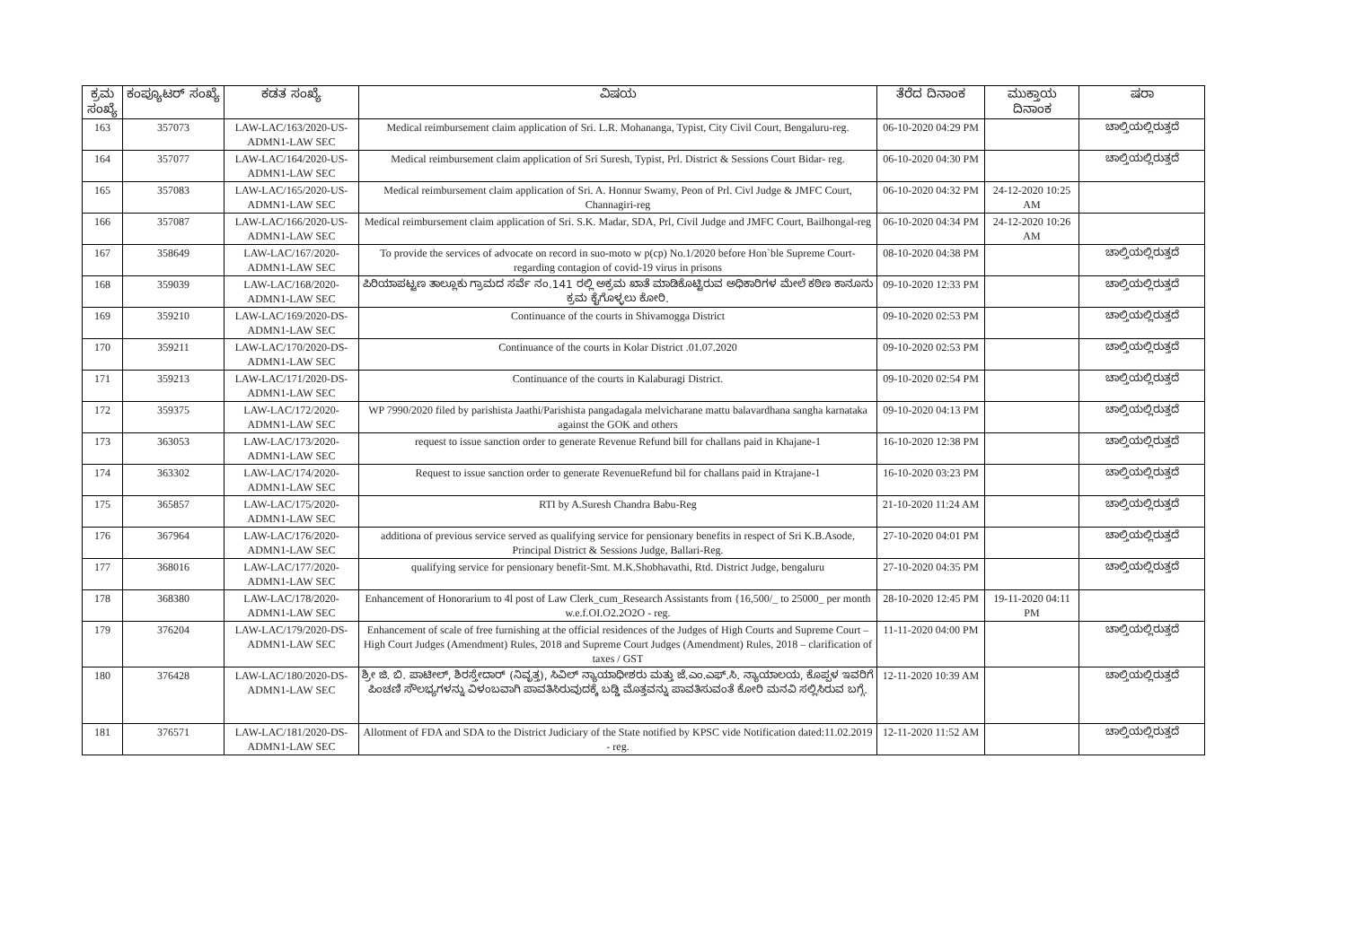| ಕ್ರಮ ಸಂಖ್ಯೆ | ಕಂಪ್ಯೂಟರ್ ಸಂಖ್ಯೆ | ಕಡತ ಸಂಖ್ಯೆ | ವಿಷಯ | ತೆರೆದ ದಿನಾಂಕ | ಮುಕ್ತಾಯ ದಿನಾಂಕ | ಷರಾ |
| --- | --- | --- | --- | --- | --- | --- |
| 163 | 357073 | LAW-LAC/163/2020-US-ADMN1-LAW SEC | Medical reimbursement claim application of Sri. L.R. Mohananga, Typist, City Civil Court, Bengaluru-reg. | 06-10-2020 04:29 PM | | ಚಾಲ್ತಿಯಲ್ಲಿರುತ್ತದೆ |
| 164 | 357077 | LAW-LAC/164/2020-US-ADMN1-LAW SEC | Medical reimbursement claim application of Sri Suresh, Typist, Prl. District & Sessions Court Bidar- reg. | 06-10-2020 04:30 PM | | ಚಾಲ್ತಿಯಲ್ಲಿರುತ್ತದೆ |
| 165 | 357083 | LAW-LAC/165/2020-US-ADMN1-LAW SEC | Medical reimbursement claim application of Sri. A. Honnur Swamy, Peon of Prl. Civl Judge & JMFC Court, Channagiri-reg | 06-10-2020 04:32 PM | 24-12-2020 10:25 AM | |
| 166 | 357087 | LAW-LAC/166/2020-US-ADMN1-LAW SEC | Medical reimbursement claim application of Sri. S.K. Madar, SDA, Prl, Civil Judge and JMFC Court, Bailhongal-reg | 06-10-2020 04:34 PM | 24-12-2020 10:26 AM | |
| 167 | 358649 | LAW-LAC/167/2020-ADMN1-LAW SEC | To provide the services of advocate on record in suo-moto w p(cp) No.1/2020 before Hon`ble Supreme Court-regarding contagion of covid-19 virus in prisons | 08-10-2020 04:38 PM | | ಚಾಲ್ತಿಯಲ್ಲಿರುತ್ತದೆ |
| 168 | 359039 | LAW-LAC/168/2020-ADMN1-LAW SEC | ಪಿರಿಯಾಪಟ್ಟಣ ತಾಲ್ಲೂಕು ಗ್ರಾಮದ ಸರ್ವೆ ನಂ.141 ರಲ್ಲಿ ಅಕ್ರಮ ಖಾತೆ ಮಾಡಿಕೊಟ್ಟಿರುವ ಅಧಿಕಾರಿಗಳ ಮೇಲೆ ಕಠಿಣ ಕಾನೂನು ಕ್ರಮ ಕೈಗೊಳ್ಳಲು ಕೋರಿ. | 09-10-2020 12:33 PM | | ಚಾಲ್ತಿಯಲ್ಲಿರುತ್ತದೆ |
| 169 | 359210 | LAW-LAC/169/2020-DS-ADMN1-LAW SEC | Continuance of the courts in Shivamogga District | 09-10-2020 02:53 PM | | ಚಾಲ್ತಿಯಲ್ಲಿರುತ್ತದೆ |
| 170 | 359211 | LAW-LAC/170/2020-DS-ADMN1-LAW SEC | Continuance of the courts in Kolar District .01.07.2020 | 09-10-2020 02:53 PM | | ಚಾಲ್ತಿಯಲ್ಲಿರುತ್ತದೆ |
| 171 | 359213 | LAW-LAC/171/2020-DS-ADMN1-LAW SEC | Continuance of the courts in Kalaburagi District. | 09-10-2020 02:54 PM | | ಚಾಲ್ತಿಯಲ್ಲಿರುತ್ತದೆ |
| 172 | 359375 | LAW-LAC/172/2020-ADMN1-LAW SEC | WP 7990/2020 filed by parishista Jaathi/Parishista pangadagala melvicharane mattu balavardhana sangha karnataka against the GOK and others | 09-10-2020 04:13 PM | | ಚಾಲ್ತಿಯಲ್ಲಿರುತ್ತದೆ |
| 173 | 363053 | LAW-LAC/173/2020-ADMN1-LAW SEC | request to issue sanction order to generate Revenue Refund bill for challans paid in Khajane-1 | 16-10-2020 12:38 PM | | ಚಾಲ್ತಿಯಲ್ಲಿರುತ್ತದೆ |
| 174 | 363302 | LAW-LAC/174/2020-ADMN1-LAW SEC | Request to issue sanction order to generate RevenueRefund bil for challans paid in Ktrajane-1 | 16-10-2020 03:23 PM | | ಚಾಲ್ತಿಯಲ್ಲಿರುತ್ತದೆ |
| 175 | 365857 | LAW-LAC/175/2020-ADMN1-LAW SEC | RTI by A.Suresh Chandra Babu-Reg | 21-10-2020 11:24 AM | | ಚಾಲ್ತಿಯಲ್ಲಿರುತ್ತದೆ |
| 176 | 367964 | LAW-LAC/176/2020-ADMN1-LAW SEC | additiona of previous service served as qualifying service for pensionary benefits in respect of Sri K.B.Asode, Principal District & Sessions Judge, Ballari-Reg. | 27-10-2020 04:01 PM | | ಚಾಲ್ತಿಯಲ್ಲಿರುತ್ತದೆ |
| 177 | 368016 | LAW-LAC/177/2020-ADMN1-LAW SEC | qualifying service for pensionary benefit-Smt. M.K.Shobhavathi, Rtd. District Judge, bengaluru | 27-10-2020 04:35 PM | | ಚಾಲ್ತಿಯಲ್ಲಿರುತ್ತದೆ |
| 178 | 368380 | LAW-LAC/178/2020-ADMN1-LAW SEC | Enhancement of Honorarium to 4l post of Law Clerk_cum_Research Assistants from {16,500/_ to 25000_ per month w.e.f.OI.O2.2O2O - reg. | 28-10-2020 12:45 PM | 19-11-2020 04:11 PM | |
| 179 | 376204 | LAW-LAC/179/2020-DS-ADMN1-LAW SEC | Enhancement of scale of free furnishing at the official residences of the Judges of High Courts and Supreme Court – High Court Judges (Amendment) Rules, 2018 and Supreme Court Judges (Amendment) Rules, 2018 – clarification of taxes / GST | 11-11-2020 04:00 PM | | ಚಾಲ್ತಿಯಲ್ಲಿರುತ್ತದೆ |
| 180 | 376428 | LAW-LAC/180/2020-DS-ADMN1-LAW SEC | ಶ್ರೀ ಜಿ. ಬಿ. ಪಾಟೀಲ್, ಶಿರಸ್ತೇದಾರ್ (ನಿವೃತ್ತ), ಸಿವಿಲ್ ನ್ಯಾಯಾಧೀಶರು ಮತ್ತು ಜೆ.ಎಂ.ಎಫ್.ಸಿ. ನ್ಯಾಯಾಲಯ, ಕೊಪ್ಪಳ ಇವರಿಗೆ ಪಿಂಚಣಿ ಸೌಲಭ್ಯಗಳನ್ನು ವಿಳಂಬವಾಗಿ ಪಾವತಿಸಿರುವುದಕ್ಕೆ ಬಡ್ಡಿ ಮೊತ್ತವನ್ನು ಪಾವತಿಸುವಂತೆ ಕೋರಿ ಮನವಿ ಸಲ್ಲಿಸಿರುವ ಬಗ್ಗೆ. | 12-11-2020 10:39 AM | | ಚಾಲ್ತಿಯಲ್ಲಿರುತ್ತದೆ |
| 181 | 376571 | LAW-LAC/181/2020-DS-ADMN1-LAW SEC | Allotment of FDA and SDA to the District Judiciary of the State notified by KPSC vide Notification dated:11.02.2019 - reg. | 12-11-2020 11:52 AM | | ಚಾಲ್ತಿಯಲ್ಲಿರುತ್ತದೆ |